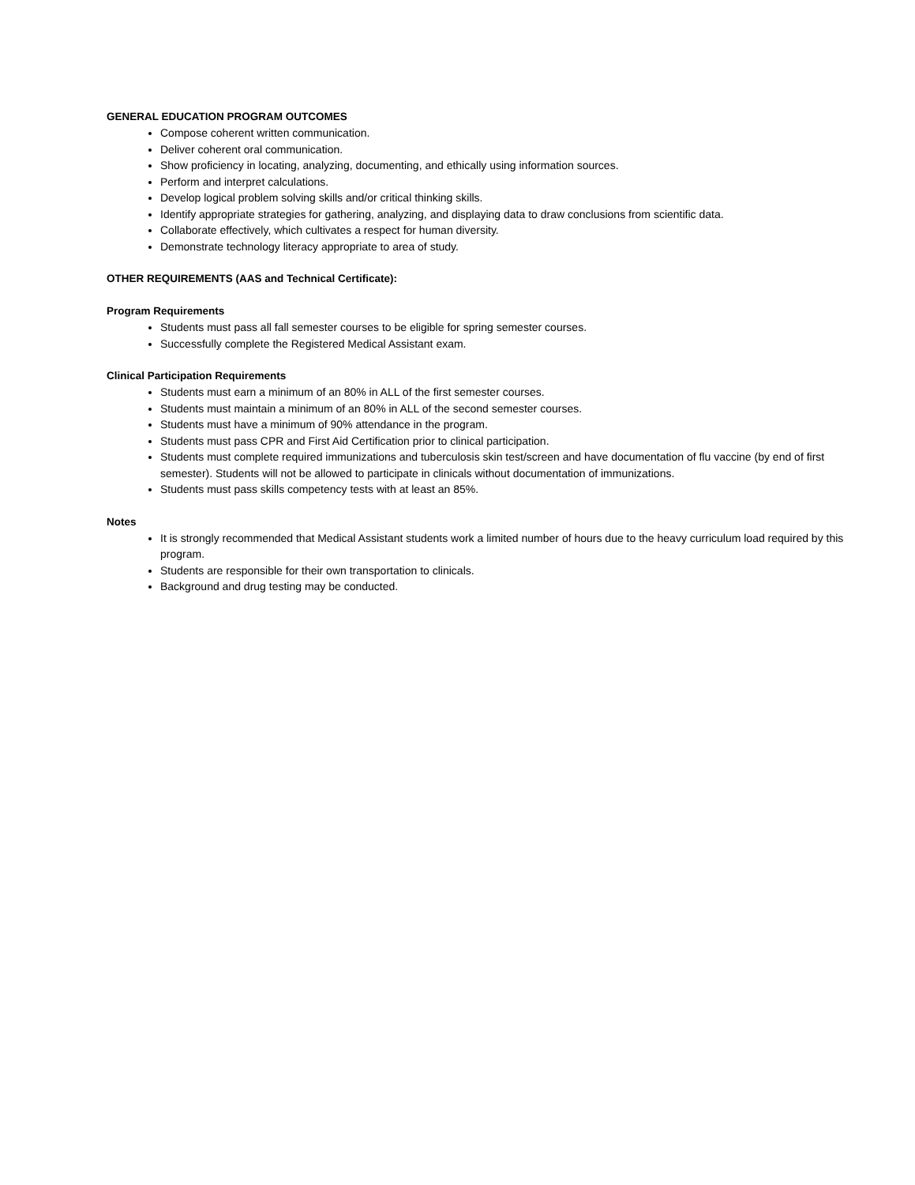GENERAL EDUCATION PROGRAM OUTCOMES
Compose coherent written communication.
Deliver coherent oral communication.
Show proficiency in locating, analyzing, documenting, and ethically using information sources.
Perform and interpret calculations.
Develop logical problem solving skills and/or critical thinking skills.
Identify appropriate strategies for gathering, analyzing, and displaying data to draw conclusions from scientific data.
Collaborate effectively, which cultivates a respect for human diversity.
Demonstrate technology literacy appropriate to area of study.
OTHER REQUIREMENTS (AAS and Technical Certificate):
Program Requirements
Students must pass all fall semester courses to be eligible for spring semester courses.
Successfully complete the Registered Medical Assistant exam.
Clinical Participation Requirements
Students must earn a minimum of an 80% in ALL of the first semester courses.
Students must maintain a minimum of an 80% in ALL of the second semester courses.
Students must have a minimum of 90% attendance in the program.
Students must pass CPR and First Aid Certification prior to clinical participation.
Students must complete required immunizations and tuberculosis skin test/screen and have documentation of flu vaccine (by end of first semester). Students will not be allowed to participate in clinicals without documentation of immunizations.
Students must pass skills competency tests with at least an 85%.
Notes
It is strongly recommended that Medical Assistant students work a limited number of hours due to the heavy curriculum load required by this program.
Students are responsible for their own transportation to clinicals.
Background and drug testing may be conducted.